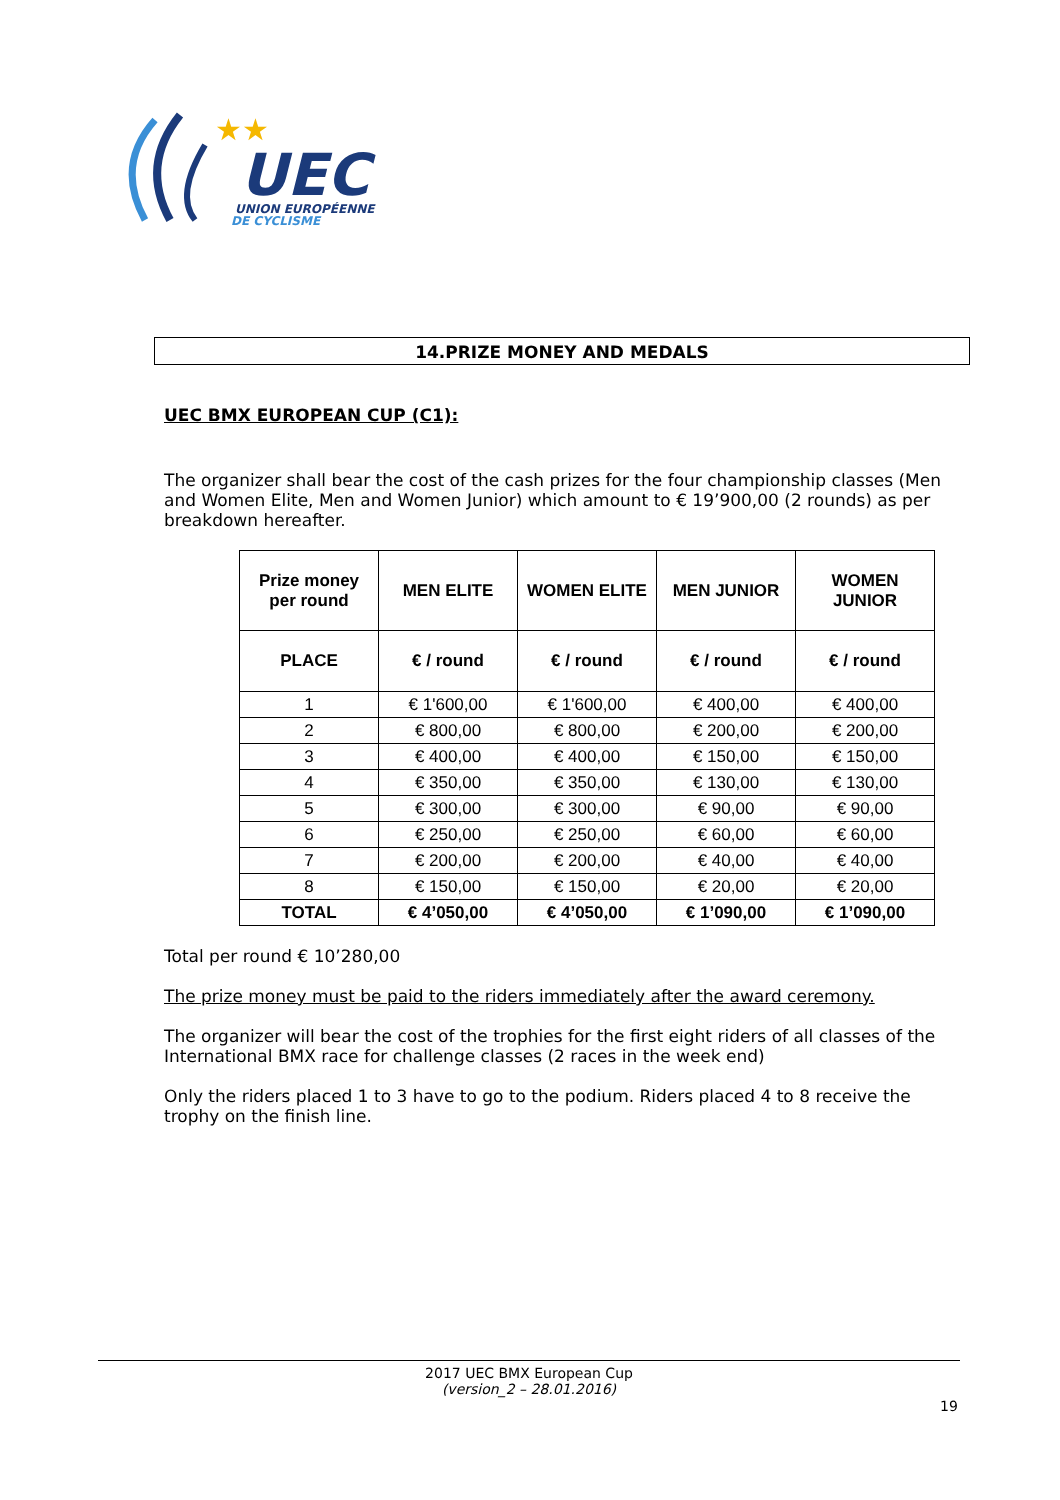★★
UEC
UNION EUROPÉENNE
DE CYCLISME
14.PRIZE MONEY AND MEDALS
UEC BMX EUROPEAN CUP (C1):
The organizer shall bear the cost of the cash prizes for the four championship classes (Men and Women Elite, Men and Women Junior) which amount to € 19’900,00 (2 rounds) as per breakdown hereafter.
| Prize money per round | MEN ELITE | WOMEN ELITE | MEN JUNIOR | WOMEN JUNIOR |
| --- | --- | --- | --- | --- |
| PLACE | € / round | € / round | € / round | € / round |
| 1 | € 1'600,00 | € 1'600,00 | € 400,00 | € 400,00 |
| 2 | € 800,00 | € 800,00 | € 200,00 | € 200,00 |
| 3 | € 400,00 | € 400,00 | € 150,00 | € 150,00 |
| 4 | € 350,00 | € 350,00 | € 130,00 | € 130,00 |
| 5 | € 300,00 | € 300,00 | € 90,00 | € 90,00 |
| 6 | € 250,00 | € 250,00 | € 60,00 | € 60,00 |
| 7 | € 200,00 | € 200,00 | € 40,00 | € 40,00 |
| 8 | € 150,00 | € 150,00 | € 20,00 | € 20,00 |
| TOTAL | € 4’050,00 | € 4’050,00 | € 1’090,00 | € 1’090,00 |
Total per round € 10’280,00
The prize money must be paid to the riders immediately after the award ceremony.
The organizer will bear the cost of the trophies for the first eight riders of all classes of the International BMX race for challenge classes (2 races in the week end)
Only the riders placed 1 to 3 have to go to the podium. Riders placed 4 to 8 receive the trophy on the finish line.
2017 UEC BMX European Cup
(version_2 – 28.01.2016)
19